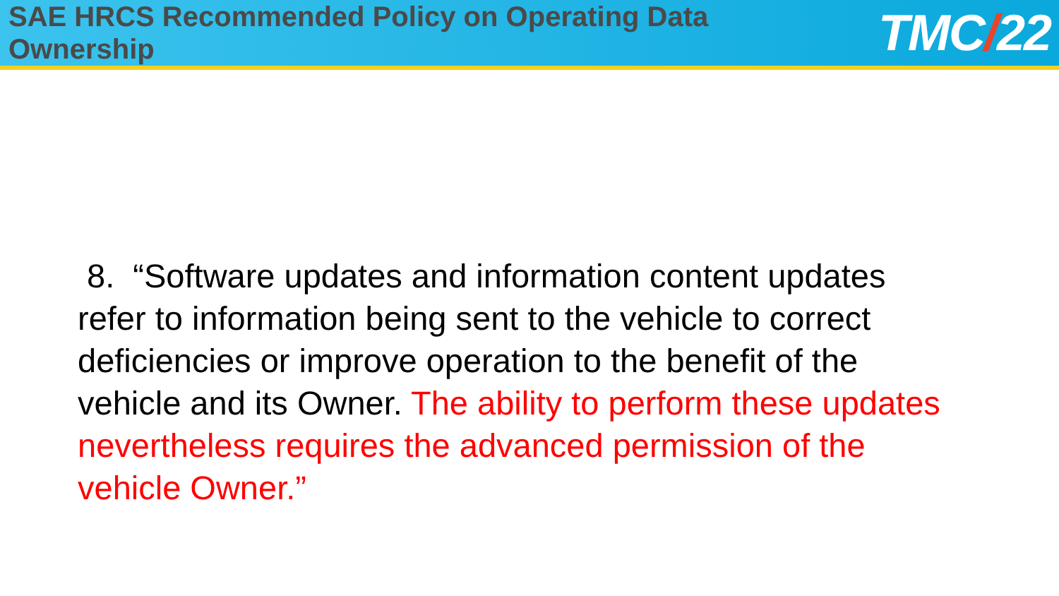SAE HRCS Recommended Policy on Operating Data Ownership
TMC/22
8. “Software updates and information content updates refer to information being sent to the vehicle to correct deficiencies or improve operation to the benefit of the vehicle and its Owner. The ability to perform these updates nevertheless requires the advanced permission of the vehicle Owner.”